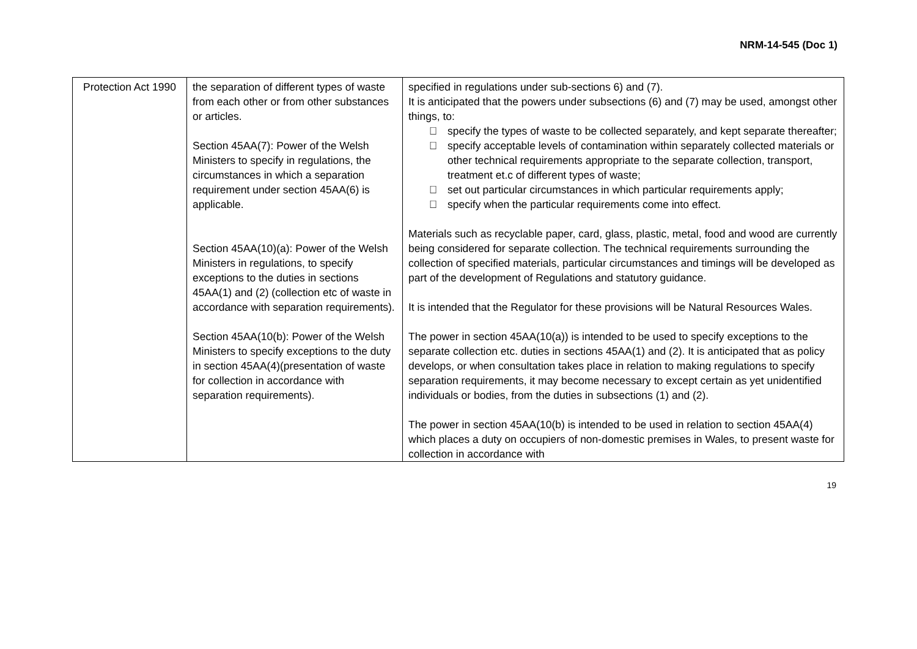NRM-14-545 (Doc 1)
| Protection Act 1990 | the separation of different types of waste from each other or from other substances or articles. Section 45AA(7): Power of the Welsh Ministers to specify in regulations, the circumstances in which a separation requirement under section 45AA(6) is applicable. Section 45AA(10)(a): Power of the Welsh Ministers in regulations, to specify exceptions to the duties in sections 45AA(1) and (2) (collection etc of waste in accordance with separation requirements). Section 45AA(10(b): Power of the Welsh Ministers to specify exceptions to the duty in section 45AA(4)(presentation of waste for collection in accordance with separation requirements). | specified in regulations under sub-sections 6) and (7). It is anticipated that the powers under subsections (6) and (7) may be used, amongst other things, to:  specify the types of waste to be collected separately, and kept separate thereafter;  specify acceptable levels of contamination within separately collected materials or other technical requirements appropriate to the separate collection, transport, treatment et.c of different types of waste;  set out particular circumstances in which particular requirements apply;  specify when the particular requirements come into effect. Materials such as recyclable paper, card, glass, plastic, metal, food and wood are currently being considered for separate collection. The technical requirements surrounding the collection of specified materials, particular circumstances and timings will be developed as part of the development of Regulations and statutory guidance. It is intended that the Regulator for these provisions will be Natural Resources Wales. The power in section 45AA(10(a)) is intended to be used to specify exceptions to the separate collection etc. duties in sections 45AA(1) and (2). It is anticipated that as policy develops, or when consultation takes place in relation to making regulations to specify separation requirements, it may become necessary to except certain as yet unidentified individuals or bodies, from the duties in subsections (1) and (2). The power in section 45AA(10(b) is intended to be used in relation to section 45AA(4) which places a duty on occupiers of non-domestic premises in Wales, to present waste for collection in accordance with |
19